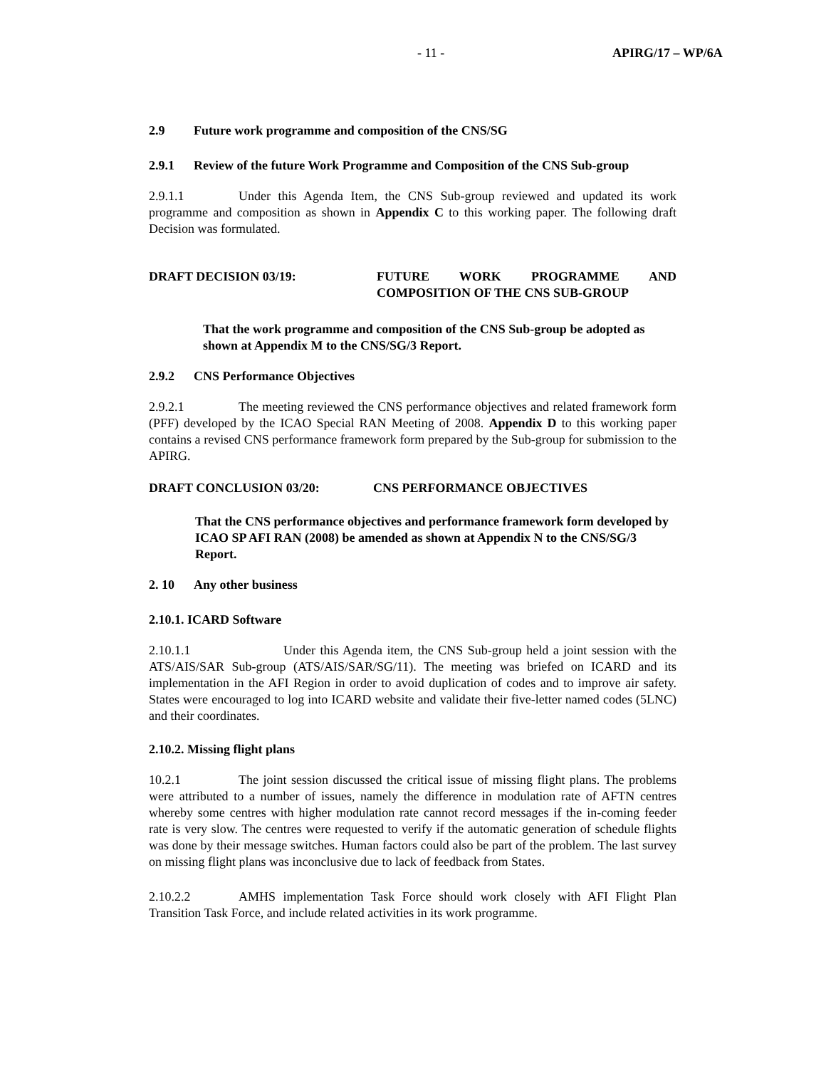- 11 - APIRG/17 – WP/6A
2.9 Future work programme and composition of the CNS/SG
2.9.1 Review of the future Work Programme and Composition of the CNS Sub-group
2.9.1.1 Under this Agenda Item, the CNS Sub-group reviewed and updated its work programme and composition as shown in Appendix C to this working paper. The following draft Decision was formulated.
DRAFT DECISION 03/19: FUTURE WORK PROGRAMME AND COMPOSITION OF THE CNS SUB-GROUP
That the work programme and composition of the CNS Sub-group be adopted as shown at Appendix M to the CNS/SG/3 Report.
2.9.2 CNS Performance Objectives
2.9.2.1 The meeting reviewed the CNS performance objectives and related framework form (PFF) developed by the ICAO Special RAN Meeting of 2008. Appendix D to this working paper contains a revised CNS performance framework form prepared by the Sub-group for submission to the APIRG.
DRAFT CONCLUSION 03/20: CNS PERFORMANCE OBJECTIVES
That the CNS performance objectives and performance framework form developed by ICAO SP AFI RAN (2008) be amended as shown at Appendix N to the CNS/SG/3 Report.
2. 10 Any other business
2.10.1. ICARD Software
2.10.1.1 Under this Agenda item, the CNS Sub-group held a joint session with the ATS/AIS/SAR Sub-group (ATS/AIS/SAR/SG/11). The meeting was briefed on ICARD and its implementation in the AFI Region in order to avoid duplication of codes and to improve air safety. States were encouraged to log into ICARD website and validate their five-letter named codes (5LNC) and their coordinates.
2.10.2. Missing flight plans
10.2.1 The joint session discussed the critical issue of missing flight plans. The problems were attributed to a number of issues, namely the difference in modulation rate of AFTN centres whereby some centres with higher modulation rate cannot record messages if the in-coming feeder rate is very slow. The centres were requested to verify if the automatic generation of schedule flights was done by their message switches. Human factors could also be part of the problem. The last survey on missing flight plans was inconclusive due to lack of feedback from States.
2.10.2.2 AMHS implementation Task Force should work closely with AFI Flight Plan Transition Task Force, and include related activities in its work programme.